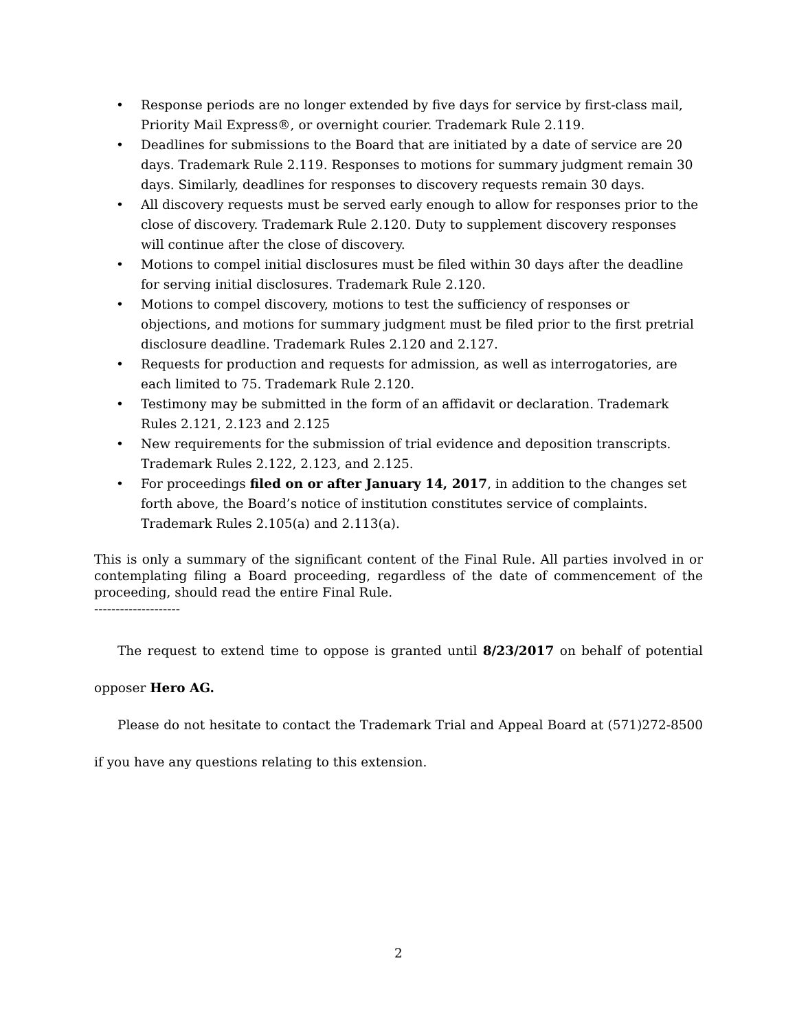• Response periods are no longer extended by five days for service by first-class mail, Priority Mail Express®, or overnight courier. Trademark Rule 2.119.
• Deadlines for submissions to the Board that are initiated by a date of service are 20 days. Trademark Rule 2.119. Responses to motions for summary judgment remain 30 days. Similarly, deadlines for responses to discovery requests remain 30 days.
• All discovery requests must be served early enough to allow for responses prior to the close of discovery. Trademark Rule 2.120. Duty to supplement discovery responses will continue after the close of discovery.
• Motions to compel initial disclosures must be filed within 30 days after the deadline for serving initial disclosures. Trademark Rule 2.120.
• Motions to compel discovery, motions to test the sufficiency of responses or objections, and motions for summary judgment must be filed prior to the first pretrial disclosure deadline. Trademark Rules 2.120 and 2.127.
• Requests for production and requests for admission, as well as interrogatories, are each limited to 75. Trademark Rule 2.120.
• Testimony may be submitted in the form of an affidavit or declaration. Trademark Rules 2.121, 2.123 and 2.125
• New requirements for the submission of trial evidence and deposition transcripts. Trademark Rules 2.122, 2.123, and 2.125.
• For proceedings filed on or after January 14, 2017, in addition to the changes set forth above, the Board’s notice of institution constitutes service of complaints. Trademark Rules 2.105(a) and 2.113(a).
This is only a summary of the significant content of the Final Rule. All parties involved in or contemplating filing a Board proceeding, regardless of the date of commencement of the proceeding, should read the entire Final Rule.
--------------------
The request to extend time to oppose is granted until 8/23/2017 on behalf of potential opposer Hero AG.
Please do not hesitate to contact the Trademark Trial and Appeal Board at (571)272-8500 if you have any questions relating to this extension.
2